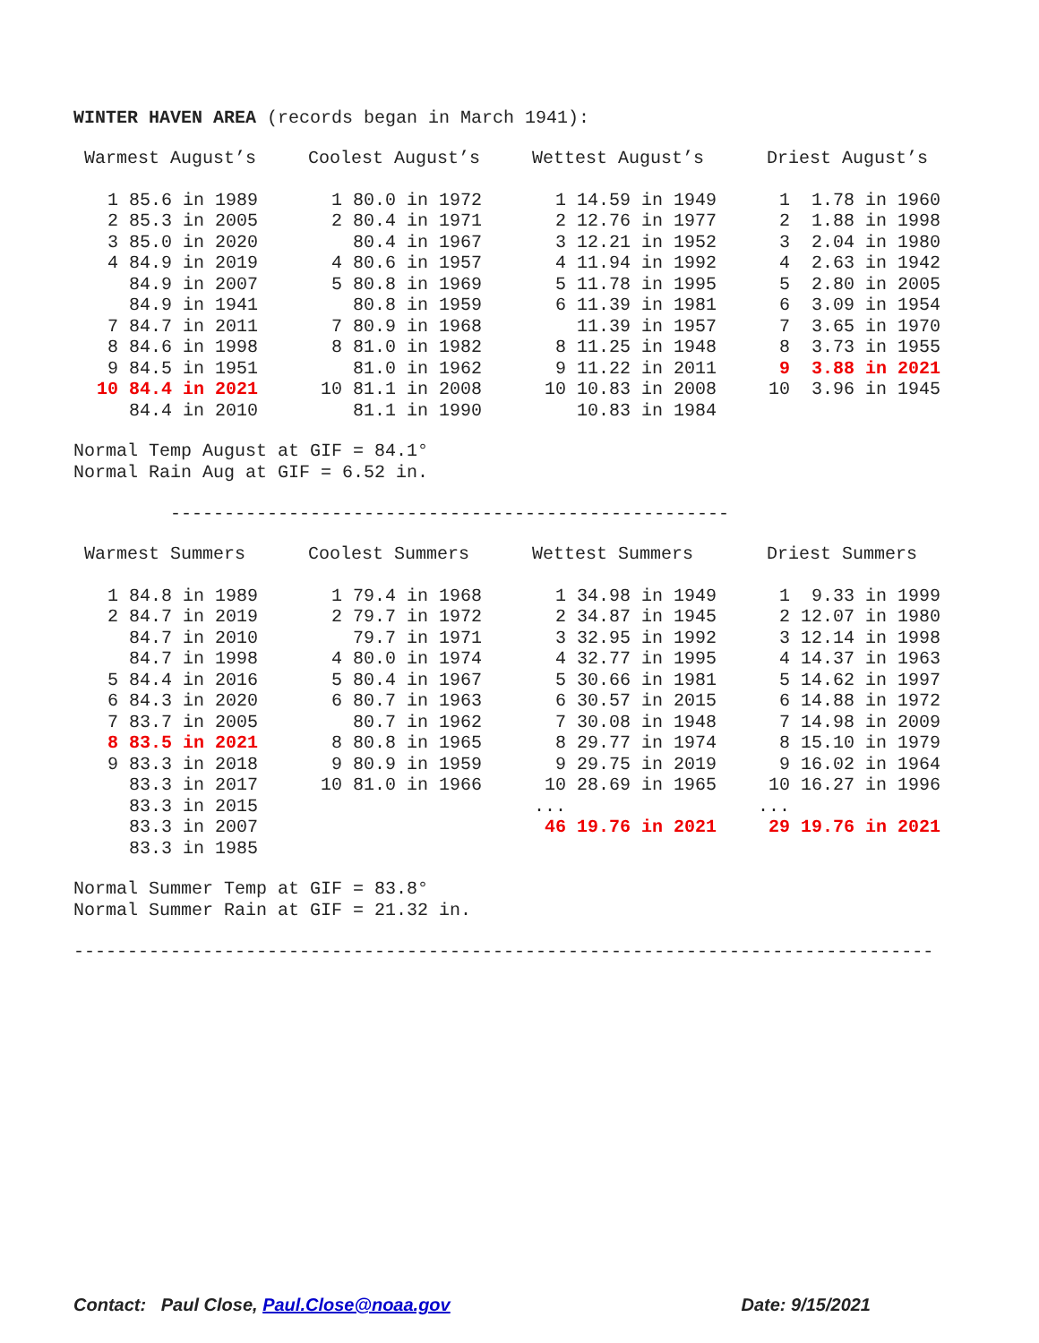WINTER HAVEN AREA (records began in March 1941):
| Warmest August’s | | Coolest August’s | | Wettest August’s | | Driest August’s | |
| --- | --- | --- | --- | --- | --- | --- | --- |
| 1 | 85.6 in 1989 | 1 | 80.0 in 1972 | 1 | 14.59 in 1949 | 1 | 1.78 in 1960 |
| 2 | 85.3 in 2005 | 2 | 80.4 in 1971 | 2 | 12.76 in 1977 | 2 | 1.88 in 1998 |
| 3 | 85.0 in 2020 | | 80.4 in 1967 | 3 | 12.21 in 1952 | 3 | 2.04 in 1980 |
| 4 | 84.9 in 2019 | 4 | 80.6 in 1957 | 4 | 11.94 in 1992 | 4 | 2.63 in 1942 |
| | 84.9 in 2007 | 5 | 80.8 in 1969 | 5 | 11.78 in 1995 | 5 | 2.80 in 2005 |
| | 84.9 in 1941 | | 80.8 in 1959 | 6 | 11.39 in 1981 | 6 | 3.09 in 1954 |
| 7 | 84.7 in 2011 | 7 | 80.9 in 1968 | | 11.39 in 1957 | 7 | 3.65 in 1970 |
| 8 | 84.6 in 1998 | 8 | 81.0 in 1982 | 8 | 11.25 in 1948 | 8 | 3.73 in 1955 |
| 9 | 84.5 in 1951 | | 81.0 in 1962 | 9 | 11.22 in 2011 | 9 | 3.88 in 2021 |
| 10 | 84.4 in 2021 | 10 | 81.1 in 2008 | 10 | 10.83 in 2008 | 10 | 3.96 in 1945 |
| | 84.4 in 2010 | | 81.1 in 1990 | | 10.83 in 1984 | | |
Normal Temp August at GIF = 84.1°
Normal Rain Aug at GIF = 6.52 in.
----------------------------------------------------
| Warmest Summers | | Coolest Summers | | Wettest Summers | | Driest Summers | |
| --- | --- | --- | --- | --- | --- | --- | --- |
| 1 | 84.8 in 1989 | 1 | 79.4 in 1968 | 1 | 34.98 in 1949 | 1 | 9.33 in 1999 |
| 2 | 84.7 in 2019 | 2 | 79.7 in 1972 | 2 | 34.87 in 1945 | 2 | 12.07 in 1980 |
| | 84.7 in 2010 | | 79.7 in 1971 | 3 | 32.95 in 1992 | 3 | 12.14 in 1998 |
| | 84.7 in 1998 | 4 | 80.0 in 1974 | 4 | 32.77 in 1995 | 4 | 14.37 in 1963 |
| 5 | 84.4 in 2016 | 5 | 80.4 in 1967 | 5 | 30.66 in 1981 | 5 | 14.62 in 1997 |
| 6 | 84.3 in 2020 | 6 | 80.7 in 1963 | 6 | 30.57 in 2015 | 6 | 14.88 in 1972 |
| 7 | 83.7 in 2005 | | 80.7 in 1962 | 7 | 30.08 in 1948 | 7 | 14.98 in 2009 |
| 8 | 83.5 in 2021 | 8 | 80.8 in 1965 | 8 | 29.77 in 1974 | 8 | 15.10 in 1979 |
| 9 | 83.3 in 2018 | 9 | 80.9 in 1959 | 9 | 29.75 in 2019 | 9 | 16.02 in 1964 |
| | 83.3 in 2017 | 10 | 81.0 in 1966 | 10 | 28.69 in 1965 | 10 | 16.27 in 1996 |
| | 83.3 in 2015 | | | ... | | ... | |
| | 83.3 in 2007 | | | 46 | 19.76 in 2021 | 29 | 19.76 in 2021 |
| | 83.3 in 1985 | | | | | | |
Normal Summer Temp at GIF = 83.8°
Normal Summer Rain at GIF = 21.32 in.
--------------------------------------------------------------------------------
Contact: Paul Close, Paul.Close@noaa.gov Date: 9/15/2021